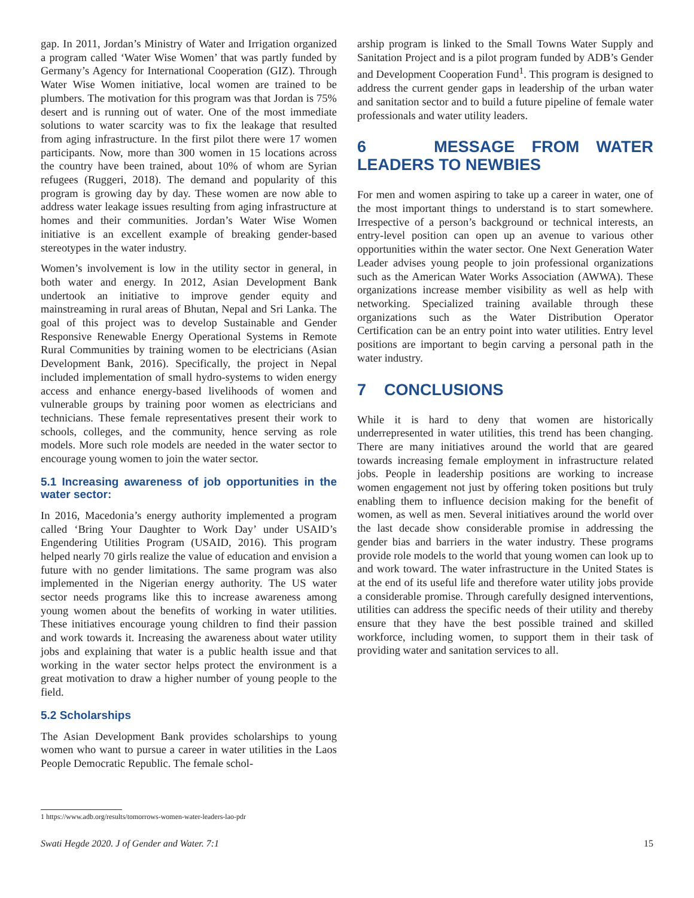gap. In 2011, Jordan’s Ministry of Water and Irrigation organized a program called ‘Water Wise Women’ that was partly funded by Germany’s Agency for International Cooperation (GIZ). Through Water Wise Women initiative, local women are trained to be plumbers. The motivation for this program was that Jordan is 75% desert and is running out of water. One of the most immediate solutions to water scarcity was to fix the leakage that resulted from aging infrastructure. In the first pilot there were 17 women participants. Now, more than 300 women in 15 locations across the country have been trained, about 10% of whom are Syrian refugees (Ruggeri, 2018). The demand and popularity of this program is growing day by day. These women are now able to address water leakage issues resulting from aging infrastructure at homes and their communities. Jordan’s Water Wise Women initiative is an excellent example of breaking gender-based stereotypes in the water industry.
Women’s involvement is low in the utility sector in general, in both water and energy. In 2012, Asian Development Bank undertook an initiative to improve gender equity and mainstreaming in rural areas of Bhutan, Nepal and Sri Lanka. The goal of this project was to develop Sustainable and Gender Responsive Renewable Energy Operational Systems in Remote Rural Communities by training women to be electricians (Asian Development Bank, 2016). Specifically, the project in Nepal included implementation of small hydro-systems to widen energy access and enhance energy-based livelihoods of women and vulnerable groups by training poor women as electricians and technicians. These female representatives present their work to schools, colleges, and the community, hence serving as role models. More such role models are needed in the water sector to encourage young women to join the water sector.
5.1 Increasing awareness of job opportunities in the water sector:
In 2016, Macedonia’s energy authority implemented a program called ‘Bring Your Daughter to Work Day’ under USAID’s Engendering Utilities Program (USAID, 2016). This program helped nearly 70 girls realize the value of education and envision a future with no gender limitations. The same program was also implemented in the Nigerian energy authority. The US water sector needs programs like this to increase awareness among young women about the benefits of working in water utilities. These initiatives encourage young children to find their passion and work towards it. Increasing the awareness about water utility jobs and explaining that water is a public health issue and that working in the water sector helps protect the environment is a great motivation to draw a higher number of young people to the field.
5.2 Scholarships
The Asian Development Bank provides scholarships to young women who want to pursue a career in water utilities in the Laos People Democratic Republic. The female schol-
arship program is linked to the Small Towns Water Supply and Sanitation Project and is a pilot program funded by ADB’s Gender and Development Cooperation Fund<sup>1</sup>. This program is designed to address the current gender gaps in leadership of the urban water and sanitation sector and to build a future pipeline of female water professionals and water utility leaders.
6 MESSAGE FROM WATER LEADERS TO NEWBIES
For men and women aspiring to take up a career in water, one of the most important things to understand is to start somewhere. Irrespective of a person’s background or technical interests, an entry-level position can open up an avenue to various other opportunities within the water sector. One Next Generation Water Leader advises young people to join professional organizations such as the American Water Works Association (AWWA). These organizations increase member visibility as well as help with networking. Specialized training available through these organizations such as the Water Distribution Operator Certification can be an entry point into water utilities. Entry level positions are important to begin carving a personal path in the water industry.
7 CONCLUSIONS
While it is hard to deny that women are historically underrepresented in water utilities, this trend has been changing. There are many initiatives around the world that are geared towards increasing female employment in infrastructure related jobs. People in leadership positions are working to increase women engagement not just by offering token positions but truly enabling them to influence decision making for the benefit of women, as well as men. Several initiatives around the world over the last decade show considerable promise in addressing the gender bias and barriers in the water industry. These programs provide role models to the world that young women can look up to and work toward. The water infrastructure in the United States is at the end of its useful life and therefore water utility jobs provide a considerable promise. Through carefully designed interventions, utilities can address the specific needs of their utility and thereby ensure that they have the best possible trained and skilled workforce, including women, to support them in their task of providing water and sanitation services to all.
1 https://www.adb.org/results/tomorrows-women-water-leaders-lao-pdr
Swati Hegde 2020. J of Gender and Water. 7:1 15